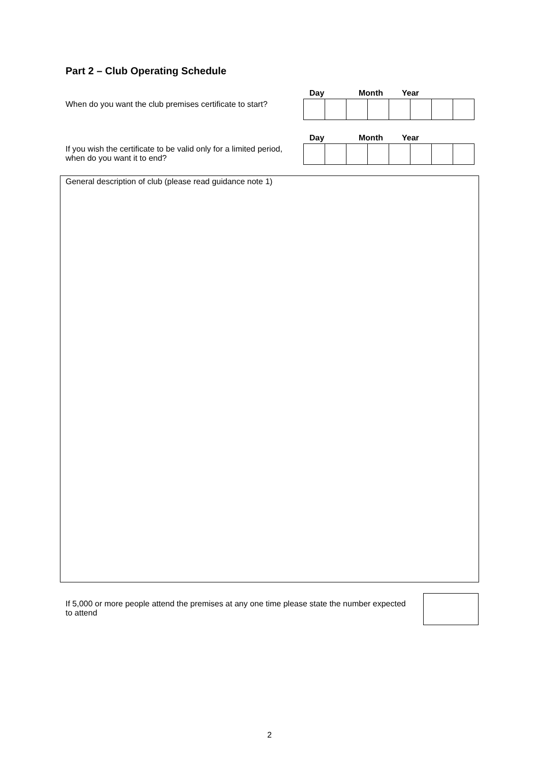Part 2 – Club Operating Schedule
When do you want the club premises certificate to start?
Day Month Year
If you wish the certificate to be valid only for a limited period, when do you want it to end?
Day Month Year
General description of club (please read guidance note 1)
If 5,000 or more people attend the premises at any one time please state the number expected to attend
2